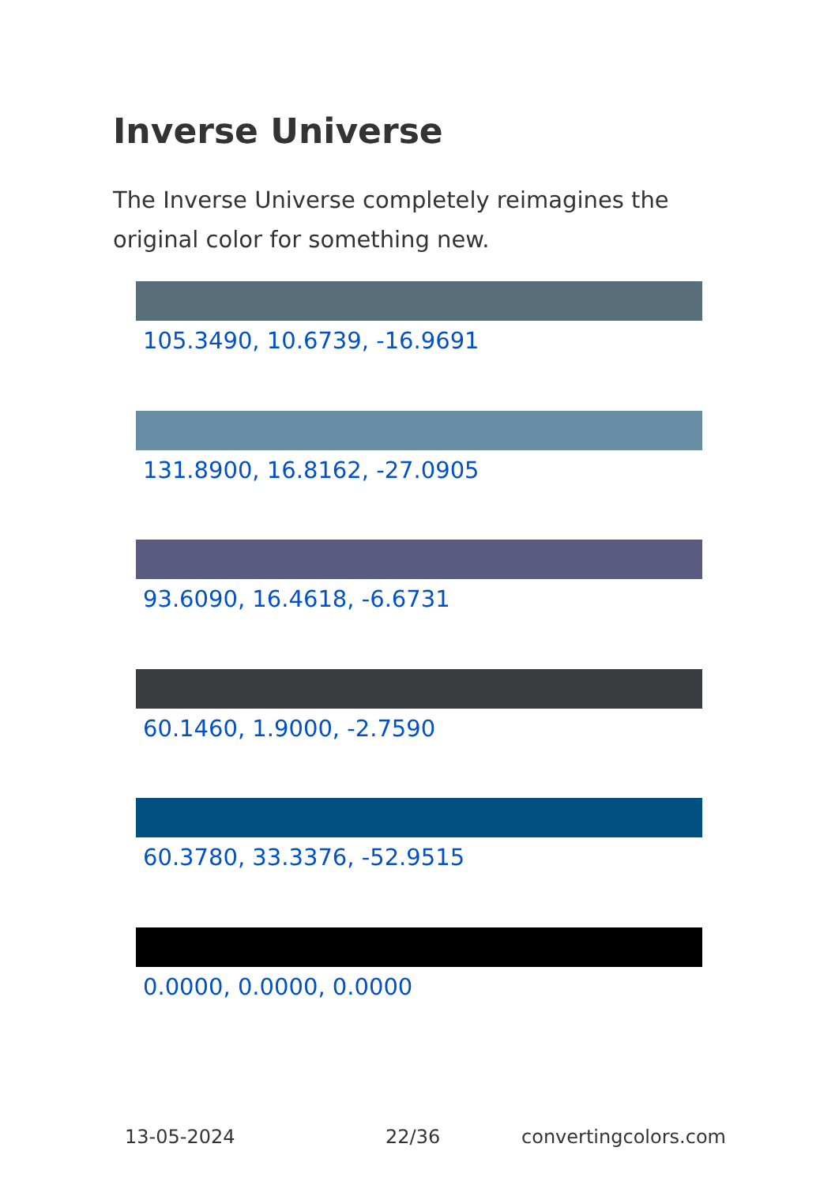Inverse Universe
The Inverse Universe completely reimagines the original color for something new.
105.3490, 10.6739, -16.9691
131.8900, 16.8162, -27.0905
93.6090, 16.4618, -6.6731
60.1460, 1.9000, -2.7590
60.3780, 33.3376, -52.9515
0.0000, 0.0000, 0.0000
13-05-2024 22/36 convertingcolors.com